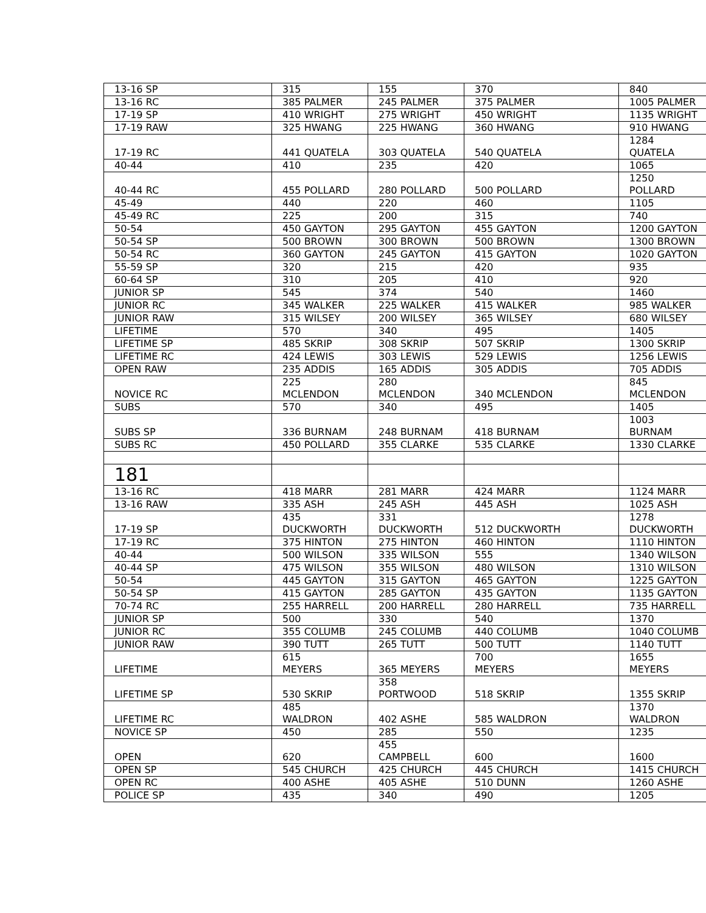| 13-16 SP | 315 | 155 | 370 | 840 |
| 13-16 RC | 385 PALMER | 245 PALMER | 375 PALMER | 1005 PALMER |
| 17-19 SP | 410 WRIGHT | 275 WRIGHT | 450 WRIGHT | 1135 WRIGHT |
| 17-19 RAW | 325 HWANG | 225 HWANG | 360 HWANG | 910 HWANG |
| 17-19 RC | 441 QUATELA | 303 QUATELA | 540 QUATELA | 1284 QUATELA |
| 40-44 | 410 | 235 | 420 | 1065 |
| 40-44 RC | 455 POLLARD | 280 POLLARD | 500 POLLARD | 1250 POLLARD |
| 45-49 | 440 | 220 | 460 | 1105 |
| 45-49 RC | 225 | 200 | 315 | 740 |
| 50-54 | 450 GAYTON | 295 GAYTON | 455 GAYTON | 1200 GAYTON |
| 50-54 SP | 500 BROWN | 300 BROWN | 500 BROWN | 1300 BROWN |
| 50-54 RC | 360 GAYTON | 245 GAYTON | 415 GAYTON | 1020 GAYTON |
| 55-59 SP | 320 | 215 | 420 | 935 |
| 60-64 SP | 310 | 205 | 410 | 920 |
| JUNIOR SP | 545 | 374 | 540 | 1460 |
| JUNIOR RC | 345 WALKER | 225 WALKER | 415 WALKER | 985 WALKER |
| JUNIOR RAW | 315 WILSEY | 200 WILSEY | 365 WILSEY | 680 WILSEY |
| LIFETIME | 570 | 340 | 495 | 1405 |
| LIFETIME SP | 485 SKRIP | 308 SKRIP | 507 SKRIP | 1300 SKRIP |
| LIFETIME RC | 424 LEWIS | 303 LEWIS | 529 LEWIS | 1256 LEWIS |
| OPEN RAW | 235 ADDIS | 165 ADDIS | 305 ADDIS | 705 ADDIS |
| NOVICE RC | 225 MCLENDON | 280 MCLENDON | 340 MCLENDON | 845 MCLENDON |
| SUBS | 570 | 340 | 495 | 1405 |
| SUBS SP | 336 BURNAM | 248 BURNAM | 418 BURNAM | 1003 BURNAM |
| SUBS RC | 450 POLLARD | 355 CLARKE | 535 CLARKE | 1330 CLARKE |
| 181 | | | | |
| 13-16 RC | 418 MARR | 281 MARR | 424 MARR | 1124 MARR |
| 13-16 RAW | 335 ASH | 245 ASH | 445 ASH | 1025 ASH |
| 17-19 SP | 435 DUCKWORTH | 331 DUCKWORTH | 512 DUCKWORTH | 1278 DUCKWORTH |
| 17-19 RC | 375 HINTON | 275 HINTON | 460 HINTON | 1110 HINTON |
| 40-44 | 500 WILSON | 335 WILSON | 555 | 1340 WILSON |
| 40-44 SP | 475 WILSON | 355 WILSON | 480 WILSON | 1310 WILSON |
| 50-54 | 445 GAYTON | 315 GAYTON | 465 GAYTON | 1225 GAYTON |
| 50-54 SP | 415 GAYTON | 285 GAYTON | 435 GAYTON | 1135 GAYTON |
| 70-74 RC | 255 HARRELL | 200 HARRELL | 280 HARRELL | 735 HARRELL |
| JUNIOR SP | 500 | 330 | 540 | 1370 |
| JUNIOR RC | 355 COLUMB | 245 COLUMB | 440 COLUMB | 1040 COLUMB |
| JUNIOR RAW | 390 TUTT | 265 TUTT | 500 TUTT | 1140 TUTT |
| LIFETIME | 615 MEYERS | 365 MEYERS | 700 MEYERS | 1655 MEYERS |
| LIFETIME SP | 530 SKRIP | 358 PORTWOOD | 518 SKRIP | 1355 SKRIP |
| LIFETIME RC | 485 WALDRON | 402 ASHE | 585 WALDRON | 1370 WALDRON |
| NOVICE SP | 450 | 285 | 550 | 1235 |
| OPEN | 620 | 455 CAMPBELL | 600 | 1600 |
| OPEN SP | 545 CHURCH | 425 CHURCH | 445 CHURCH | 1415 CHURCH |
| OPEN RC | 400 ASHE | 405 ASHE | 510 DUNN | 1260 ASHE |
| POLICE SP | 435 | 340 | 490 | 1205 |